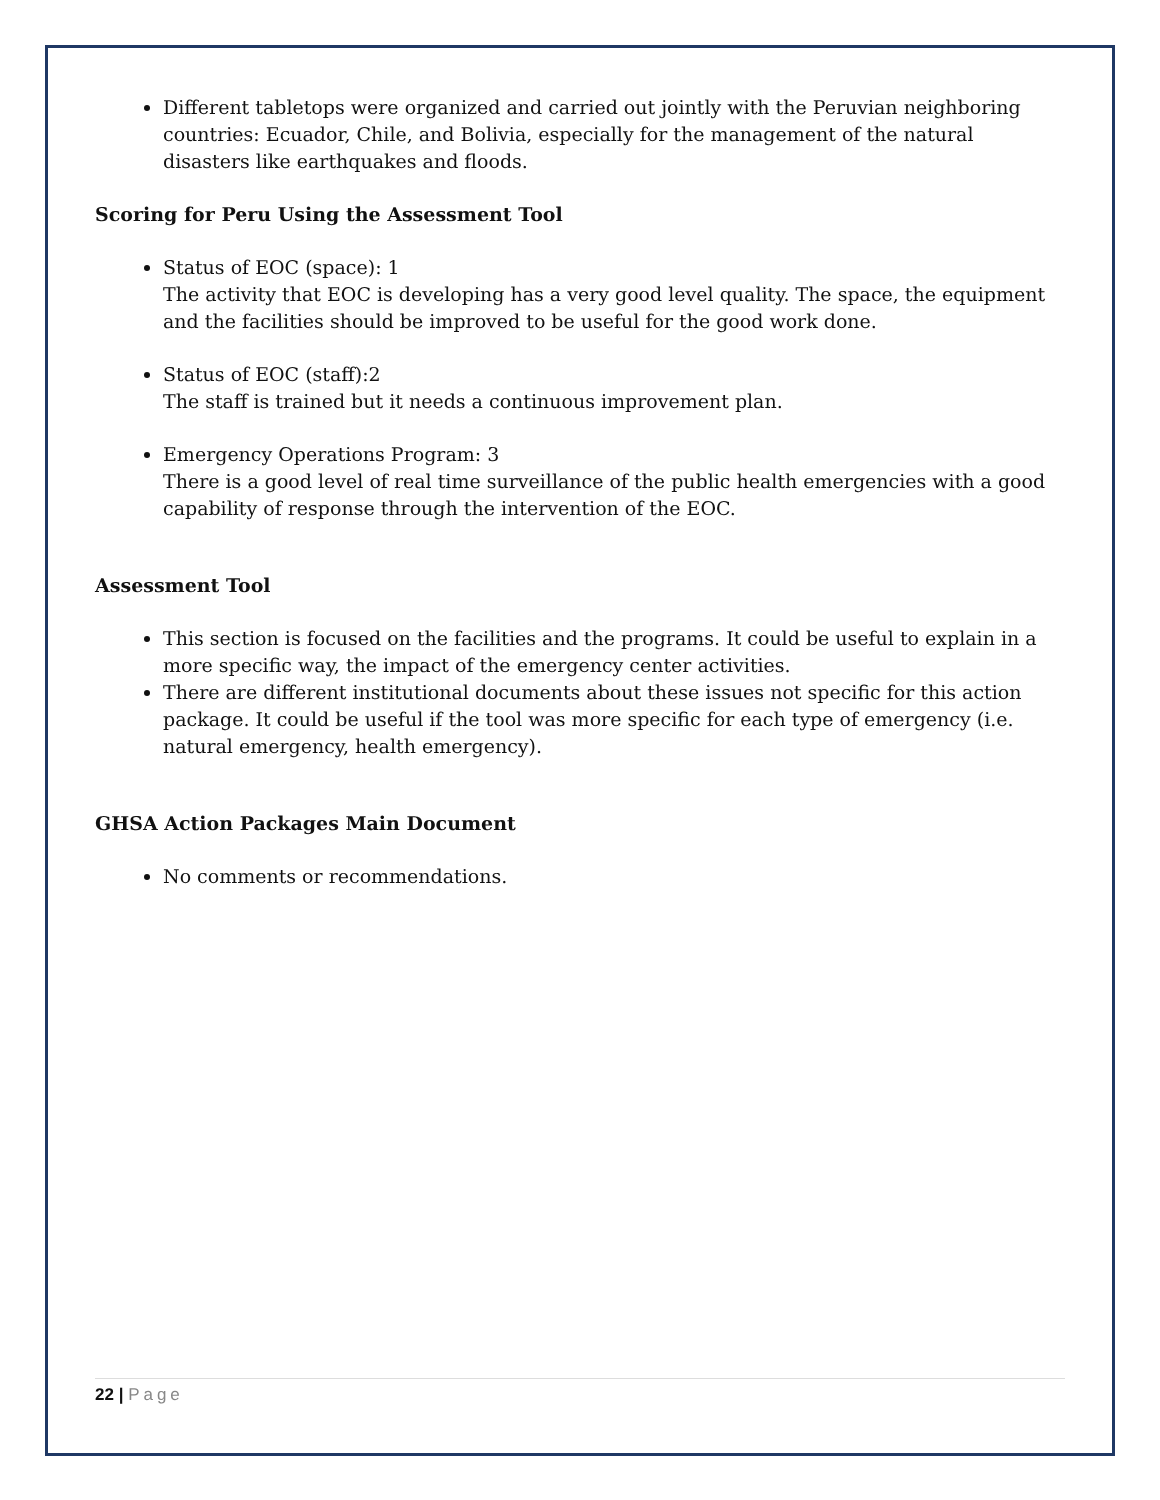Different tabletops were organized and carried out jointly with the Peruvian neighboring countries: Ecuador, Chile, and Bolivia, especially for the management of the natural disasters like earthquakes and floods.
Scoring for Peru Using the Assessment Tool
Status of EOC (space): 1
The activity that EOC is developing has a very good level quality. The space, the equipment and the facilities should be improved to be useful for the good work done.
Status of EOC (staff):2
The staff is trained but it needs a continuous improvement plan.
Emergency Operations Program: 3
There is a good level of real time surveillance of the public health emergencies with a good capability of response through the intervention of the EOC.
Assessment Tool
This section is focused on the facilities and the programs. It could be useful to explain in a more specific way, the impact of the emergency center activities.
There are different institutional documents about these issues not specific for this action package. It could be useful if the tool was more specific for each type of emergency (i.e. natural emergency, health emergency).
GHSA Action Packages Main Document
No comments or recommendations.
22 | Page